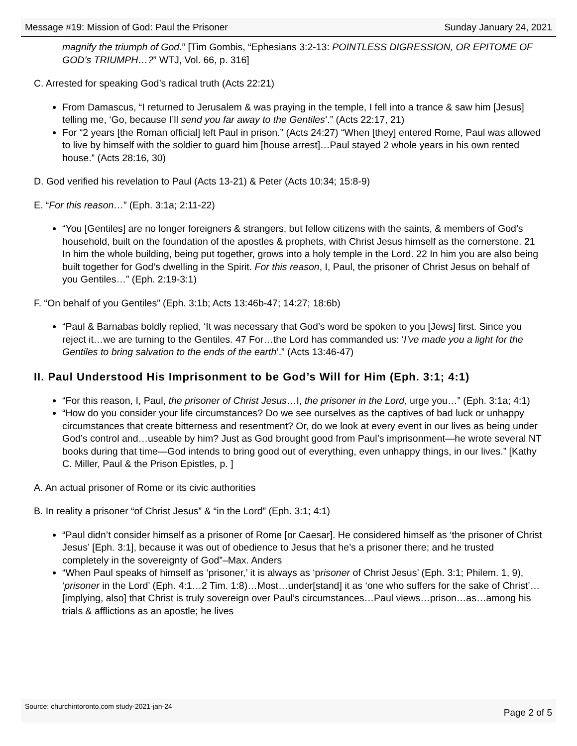Message #19: Mission of God: Paul the Prisoner Sunday January 24, 2021
magnify the triumph of God.” [Tim Gombis, “Ephesians 3:2-13: POINTLESS DIGRESSION, OR EPITOME OF GOD’s TRIUMPH…?” WTJ, Vol. 66, p. 316]
C. Arrested for speaking God’s radical truth (Acts 22:21)
From Damascus, “I returned to Jerusalem & was praying in the temple, I fell into a trance & saw him [Jesus] telling me, ‘Go, because I’ll send you far away to the Gentiles’.” (Acts 22:17, 21)
For “2 years [the Roman official] left Paul in prison.” (Acts 24:27) “When [they] entered Rome, Paul was allowed to live by himself with the soldier to guard him [house arrest]…Paul stayed 2 whole years in his own rented house.” (Acts 28:16, 30)
D. God verified his revelation to Paul (Acts 13-21) & Peter (Acts 10:34; 15:8-9)
E. “For this reason…” (Eph. 3:1a; 2:11-22)
“You [Gentiles] are no longer foreigners & strangers, but fellow citizens with the saints, & members of God’s household, built on the foundation of the apostles & prophets, with Christ Jesus himself as the cornerstone. 21 In him the whole building, being put together, grows into a holy temple in the Lord. 22 In him you are also being built together for God’s dwelling in the Spirit. For this reason, I, Paul, the prisoner of Christ Jesus on behalf of you Gentiles…” (Eph. 2:19-3:1)
F. “On behalf of you Gentiles” (Eph. 3:1b; Acts 13:46b-47; 14:27; 18:6b)
“Paul & Barnabas boldly replied, ‘It was necessary that God’s word be spoken to you [Jews] first. Since you reject it…we are turning to the Gentiles. 47 For…the Lord has commanded us: ‘I’ve made you a light for the Gentiles to bring salvation to the ends of the earth’.” (Acts 13:46-47)
II. Paul Understood His Imprisonment to be God’s Will for Him (Eph. 3:1; 4:1)
“For this reason, I, Paul, the prisoner of Christ Jesus…I, the prisoner in the Lord, urge you…” (Eph. 3:1a; 4:1)
“How do you consider your life circumstances? Do we see ourselves as the captives of bad luck or unhappy circumstances that create bitterness and resentment? Or, do we look at every event in our lives as being under God’s control and…useable by him? Just as God brought good from Paul’s imprisonment—he wrote several NT books during that time—God intends to bring good out of everything, even unhappy things, in our lives.” [Kathy C. Miller, Paul & the Prison Epistles, p. ]
A. An actual prisoner of Rome or its civic authorities
B. In reality a prisoner “of Christ Jesus” & “in the Lord” (Eph. 3:1; 4:1)
“Paul didn’t consider himself as a prisoner of Rome [or Caesar]. He considered himself as ‘the prisoner of Christ Jesus’ [Eph. 3:1], because it was out of obedience to Jesus that he’s a prisoner there; and he trusted completely in the sovereignty of God”–Max. Anders
“When Paul speaks of himself as ‘prisoner,’ it is always as ‘prisoner of Christ Jesus’ (Eph. 3:1; Philem. 1, 9), ‘prisoner in the Lord’ (Eph. 4:1…2 Tim. 1:8)…Most…under[stand] it as ‘one who suffers for the sake of Christ’…[implying, also] that Christ is truly sovereign over Paul’s circumstances…Paul views…prison…as…among his trials & afflictions as an apostle; he lives
Source: churchintoronto.com study-2021-jan-24 Page 2 of 5